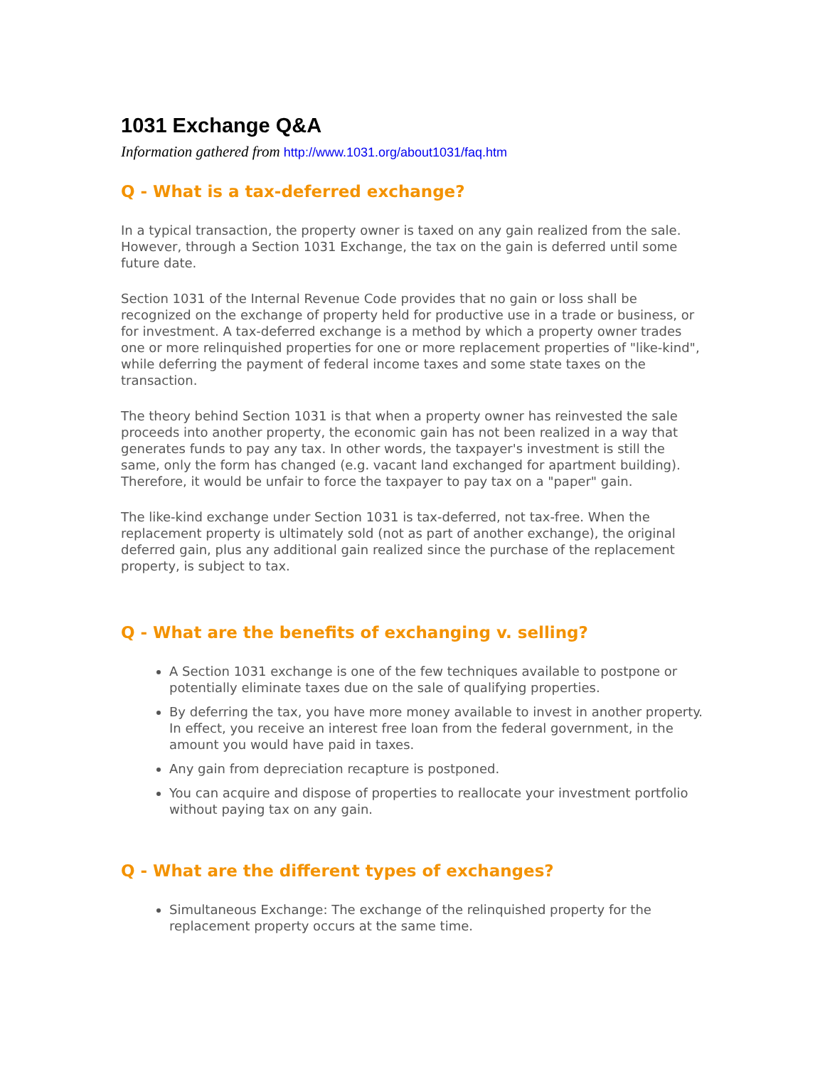1031 Exchange Q&A
Information gathered from http://www.1031.org/about1031/faq.htm
Q - What is a tax-deferred exchange?
In a typical transaction, the property owner is taxed on any gain realized from the sale. However, through a Section 1031 Exchange, the tax on the gain is deferred until some future date.
Section 1031 of the Internal Revenue Code provides that no gain or loss shall be recognized on the exchange of property held for productive use in a trade or business, or for investment. A tax-deferred exchange is a method by which a property owner trades one or more relinquished properties for one or more replacement properties of "like-kind", while deferring the payment of federal income taxes and some state taxes on the transaction.
The theory behind Section 1031 is that when a property owner has reinvested the sale proceeds into another property, the economic gain has not been realized in a way that generates funds to pay any tax. In other words, the taxpayer's investment is still the same, only the form has changed (e.g. vacant land exchanged for apartment building). Therefore, it would be unfair to force the taxpayer to pay tax on a "paper" gain.
The like-kind exchange under Section 1031 is tax-deferred, not tax-free. When the replacement property is ultimately sold (not as part of another exchange), the original deferred gain, plus any additional gain realized since the purchase of the replacement property, is subject to tax.
Q - What are the benefits of exchanging v. selling?
A Section 1031 exchange is one of the few techniques available to postpone or potentially eliminate taxes due on the sale of qualifying properties.
By deferring the tax, you have more money available to invest in another property. In effect, you receive an interest free loan from the federal government, in the amount you would have paid in taxes.
Any gain from depreciation recapture is postponed.
You can acquire and dispose of properties to reallocate your investment portfolio without paying tax on any gain.
Q - What are the different types of exchanges?
Simultaneous Exchange: The exchange of the relinquished property for the replacement property occurs at the same time.